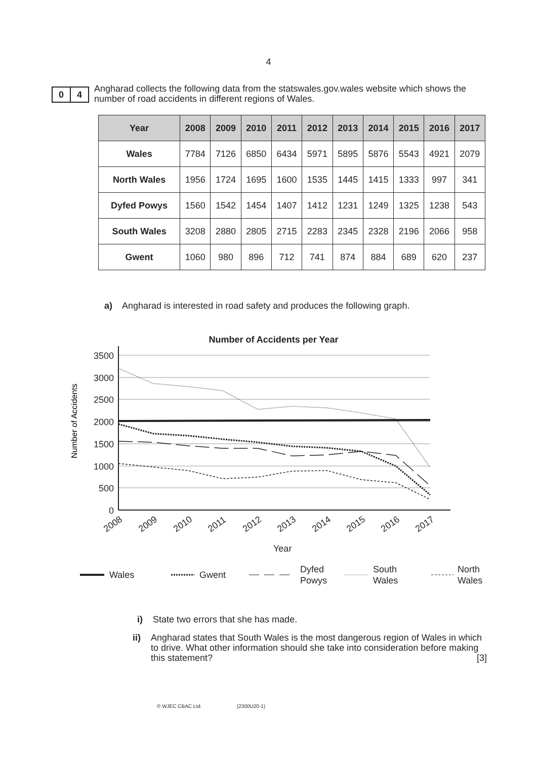4
0 4
Angharad collects the following data from the statswales.gov.wales website which shows the number of road accidents in different regions of Wales.
| Year | 2008 | 2009 | 2010 | 2011 | 2012 | 2013 | 2014 | 2015 | 2016 | 2017 |
| --- | --- | --- | --- | --- | --- | --- | --- | --- | --- | --- |
| Wales | 7784 | 7126 | 6850 | 6434 | 5971 | 5895 | 5876 | 5543 | 4921 | 2079 |
| North Wales | 1956 | 1724 | 1695 | 1600 | 1535 | 1445 | 1415 | 1333 | 997 | 341 |
| Dyfed Powys | 1560 | 1542 | 1454 | 1407 | 1412 | 1231 | 1249 | 1325 | 1238 | 543 |
| South Wales | 3208 | 2880 | 2805 | 2715 | 2283 | 2345 | 2328 | 2196 | 2066 | 958 |
| Gwent | 1060 | 980 | 896 | 712 | 741 | 874 | 884 | 689 | 620 | 237 |
a) Angharad is interested in road safety and produces the following graph.
Number of Accidents per Year
3500
3000
2500
2000
1500
1000
500
0
Number of Accidents
2008
2009
2010
2011
2012
2013
2014
2015
2016
2017
Year
Wales
Gwent
Dyfed
Powys
South
Wales
North
Wales
i) State two errors that she has made.
ii) Angharad states that South Wales is the most dangerous region of Wales in which to drive. What other information should she take into consideration before making this statement? [3]
© WJEC CBAC Ltd. (2300U20-1)